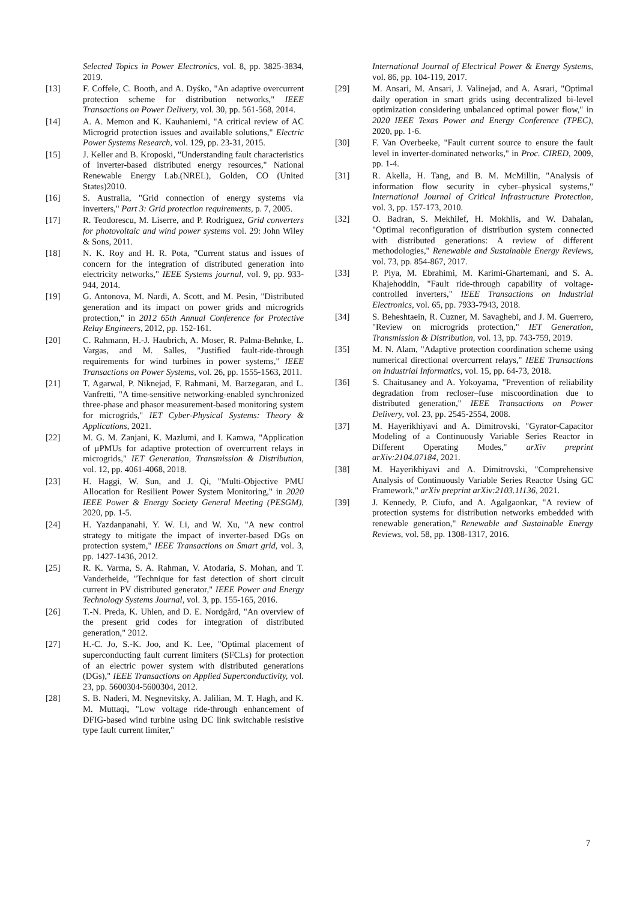Selected Topics in Power Electronics, vol. 8, pp. 3825-3834, 2019.
[13] F. Coffele, C. Booth, and A. Dyśko, "An adaptive overcurrent protection scheme for distribution networks," IEEE Transactions on Power Delivery, vol. 30, pp. 561-568, 2014.
[14] A. A. Memon and K. Kauhaniemi, "A critical review of AC Microgrid protection issues and available solutions," Electric Power Systems Research, vol. 129, pp. 23-31, 2015.
[15] J. Keller and B. Kroposki, "Understanding fault characteristics of inverter-based distributed energy resources," National Renewable Energy Lab.(NREL), Golden, CO (United States)2010.
[16] S. Australia, "Grid connection of energy systems via inverters," Part 3: Grid protection requirements, p. 7, 2005.
[17] R. Teodorescu, M. Liserre, and P. Rodriguez, Grid converters for photovoltaic and wind power systems vol. 29: John Wiley & Sons, 2011.
[18] N. K. Roy and H. R. Pota, "Current status and issues of concern for the integration of distributed generation into electricity networks," IEEE Systems journal, vol. 9, pp. 933-944, 2014.
[19] G. Antonova, M. Nardi, A. Scott, and M. Pesin, "Distributed generation and its impact on power grids and microgrids protection," in 2012 65th Annual Conference for Protective Relay Engineers, 2012, pp. 152-161.
[20] C. Rahmann, H.-J. Haubrich, A. Moser, R. Palma-Behnke, L. Vargas, and M. Salles, "Justified fault-ride-through requirements for wind turbines in power systems," IEEE Transactions on Power Systems, vol. 26, pp. 1555-1563, 2011.
[21] T. Agarwal, P. Niknejad, F. Rahmani, M. Barzegaran, and L. Vanfretti, "A time-sensitive networking-enabled synchronized three-phase and phasor measurement-based monitoring system for microgrids," IET Cyber-Physical Systems: Theory & Applications, 2021.
[22] M. G. M. Zanjani, K. Mazlumi, and I. Kamwa, "Application of μPMUs for adaptive protection of overcurrent relays in microgrids," IET Generation, Transmission & Distribution, vol. 12, pp. 4061-4068, 2018.
[23] H. Haggi, W. Sun, and J. Qi, "Multi-Objective PMU Allocation for Resilient Power System Monitoring," in 2020 IEEE Power & Energy Society General Meeting (PESGM), 2020, pp. 1-5.
[24] H. Yazdanpanahi, Y. W. Li, and W. Xu, "A new control strategy to mitigate the impact of inverter-based DGs on protection system," IEEE Transactions on Smart grid, vol. 3, pp. 1427-1436, 2012.
[25] R. K. Varma, S. A. Rahman, V. Atodaria, S. Mohan, and T. Vanderheide, "Technique for fast detection of short circuit current in PV distributed generator," IEEE Power and Energy Technology Systems Journal, vol. 3, pp. 155-165, 2016.
[26] T.-N. Preda, K. Uhlen, and D. E. Nordgård, "An overview of the present grid codes for integration of distributed generation," 2012.
[27] H.-C. Jo, S.-K. Joo, and K. Lee, "Optimal placement of superconducting fault current limiters (SFCLs) for protection of an electric power system with distributed generations (DGs)," IEEE Transactions on Applied Superconductivity, vol. 23, pp. 5600304-5600304, 2012.
[28] S. B. Naderi, M. Negnevitsky, A. Jalilian, M. T. Hagh, and K. M. Muttaqi, "Low voltage ride-through enhancement of DFIG-based wind turbine using DC link switchable resistive type fault current limiter,"
International Journal of Electrical Power & Energy Systems, vol. 86, pp. 104-119, 2017.
[29] M. Ansari, M. Ansari, J. Valinejad, and A. Asrari, "Optimal daily operation in smart grids using decentralized bi-level optimization considering unbalanced optimal power flow," in 2020 IEEE Texas Power and Energy Conference (TPEC), 2020, pp. 1-6.
[30] F. Van Overbeeke, "Fault current source to ensure the fault level in inverter-dominated networks," in Proc. CIRED, 2009, pp. 1-4.
[31] R. Akella, H. Tang, and B. M. McMillin, "Analysis of information flow security in cyber–physical systems," International Journal of Critical Infrastructure Protection, vol. 3, pp. 157-173, 2010.
[32] O. Badran, S. Mekhilef, H. Mokhlis, and W. Dahalan, "Optimal reconfiguration of distribution system connected with distributed generations: A review of different methodologies," Renewable and Sustainable Energy Reviews, vol. 73, pp. 854-867, 2017.
[33] P. Piya, M. Ebrahimi, M. Karimi-Ghartemani, and S. A. Khajehoddin, "Fault ride-through capability of voltage-controlled inverters," IEEE Transactions on Industrial Electronics, vol. 65, pp. 7933-7943, 2018.
[34] S. Beheshtaein, R. Cuzner, M. Savaghebi, and J. M. Guerrero, "Review on microgrids protection," IET Generation, Transmission & Distribution, vol. 13, pp. 743-759, 2019.
[35] M. N. Alam, "Adaptive protection coordination scheme using numerical directional overcurrent relays," IEEE Transactions on Industrial Informatics, vol. 15, pp. 64-73, 2018.
[36] S. Chaitusaney and A. Yokoyama, "Prevention of reliability degradation from recloser–fuse miscoordination due to distributed generation," IEEE Transactions on Power Delivery, vol. 23, pp. 2545-2554, 2008.
[37] M. Hayerikhiyavi and A. Dimitrovski, "Gyrator-Capacitor Modeling of a Continuously Variable Series Reactor in Different Operating Modes," arXiv preprint arXiv:2104.07184, 2021.
[38] M. Hayerikhiyavi and A. Dimitrovski, "Comprehensive Analysis of Continuously Variable Series Reactor Using GC Framework," arXiv preprint arXiv:2103.11136, 2021.
[39] J. Kennedy, P. Ciufo, and A. Agalgaonkar, "A review of protection systems for distribution networks embedded with renewable generation," Renewable and Sustainable Energy Reviews, vol. 58, pp. 1308-1317, 2016.
7